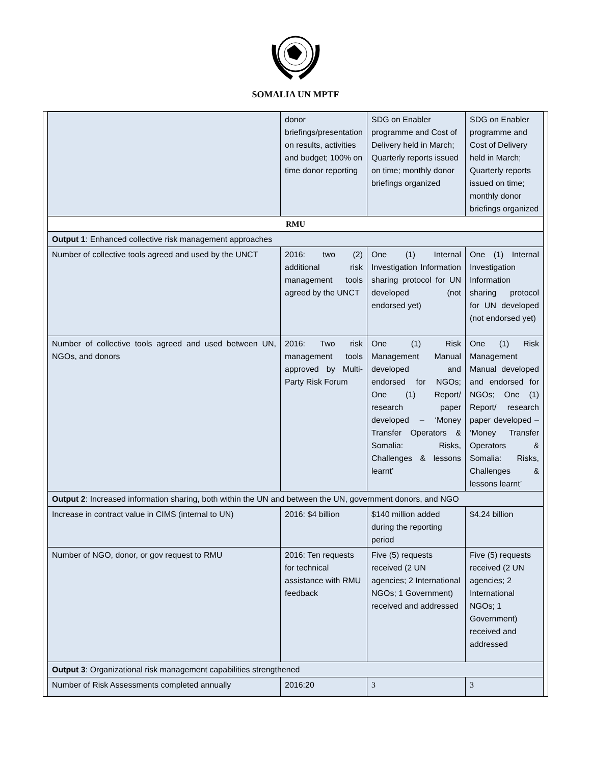SOMALIA UN MPTF
| | donor briefings/presentation on results, activities and budget; 100% on time donor reporting | SDG on Enabler programme and Cost of Delivery held in March; Quarterly reports issued on time; monthly donor briefings organized | SDG on Enabler programme and Cost of Delivery held in March; Quarterly reports issued on time; monthly donor briefings organized |
| RMU | | | |
| Output 1 : Enhanced collective risk management approaches | | | |
| Number of collective tools agreed and used by the UNCT | 2016: two (2) additional risk management tools agreed by the UNCT | One (1) Internal Investigation Information sharing protocol for UN developed (not endorsed yet) | One (1) Internal Investigation Information sharing protocol for UN developed (not endorsed yet) |
| Number of collective tools agreed and used between UN, NGOs, and donors | 2016: Two risk management tools approved by Multi-Party Risk Forum | One (1) Risk Management Manual developed and endorsed for NGOs; One (1) Report/ research paper developed – ‘Money Transfer Operators & Somalia: Risks, Challenges & lessons learnt’ | One (1) Risk Management Manual developed and endorsed for NGOs; One (1) Report/ research paper developed – ‘Money Transfer Operators & Somalia: Risks, Challenges & lessons learnt’ |
| Output 2 : Increased information sharing, both within the UN and between the UN, government donors, and NGO | | | |
| Increase in contract value in CIMS (internal to UN) | 2016: $4 billion | $140 million added during the reporting period | $4.24 billion |
| Number of NGO, donor, or gov request to RMU | 2016: Ten requests for technical assistance with RMU feedback | Five (5) requests received (2 UN agencies; 2 International NGOs; 1 Government) received and addressed | Five (5) requests received (2 UN agencies; 2 International NGOs; 1 Government) received and addressed |
| Output 3 : Organizational risk management capabilities strengthened | | | |
| Number of Risk Assessments completed annually | 2016:20 | 3 | 3 |